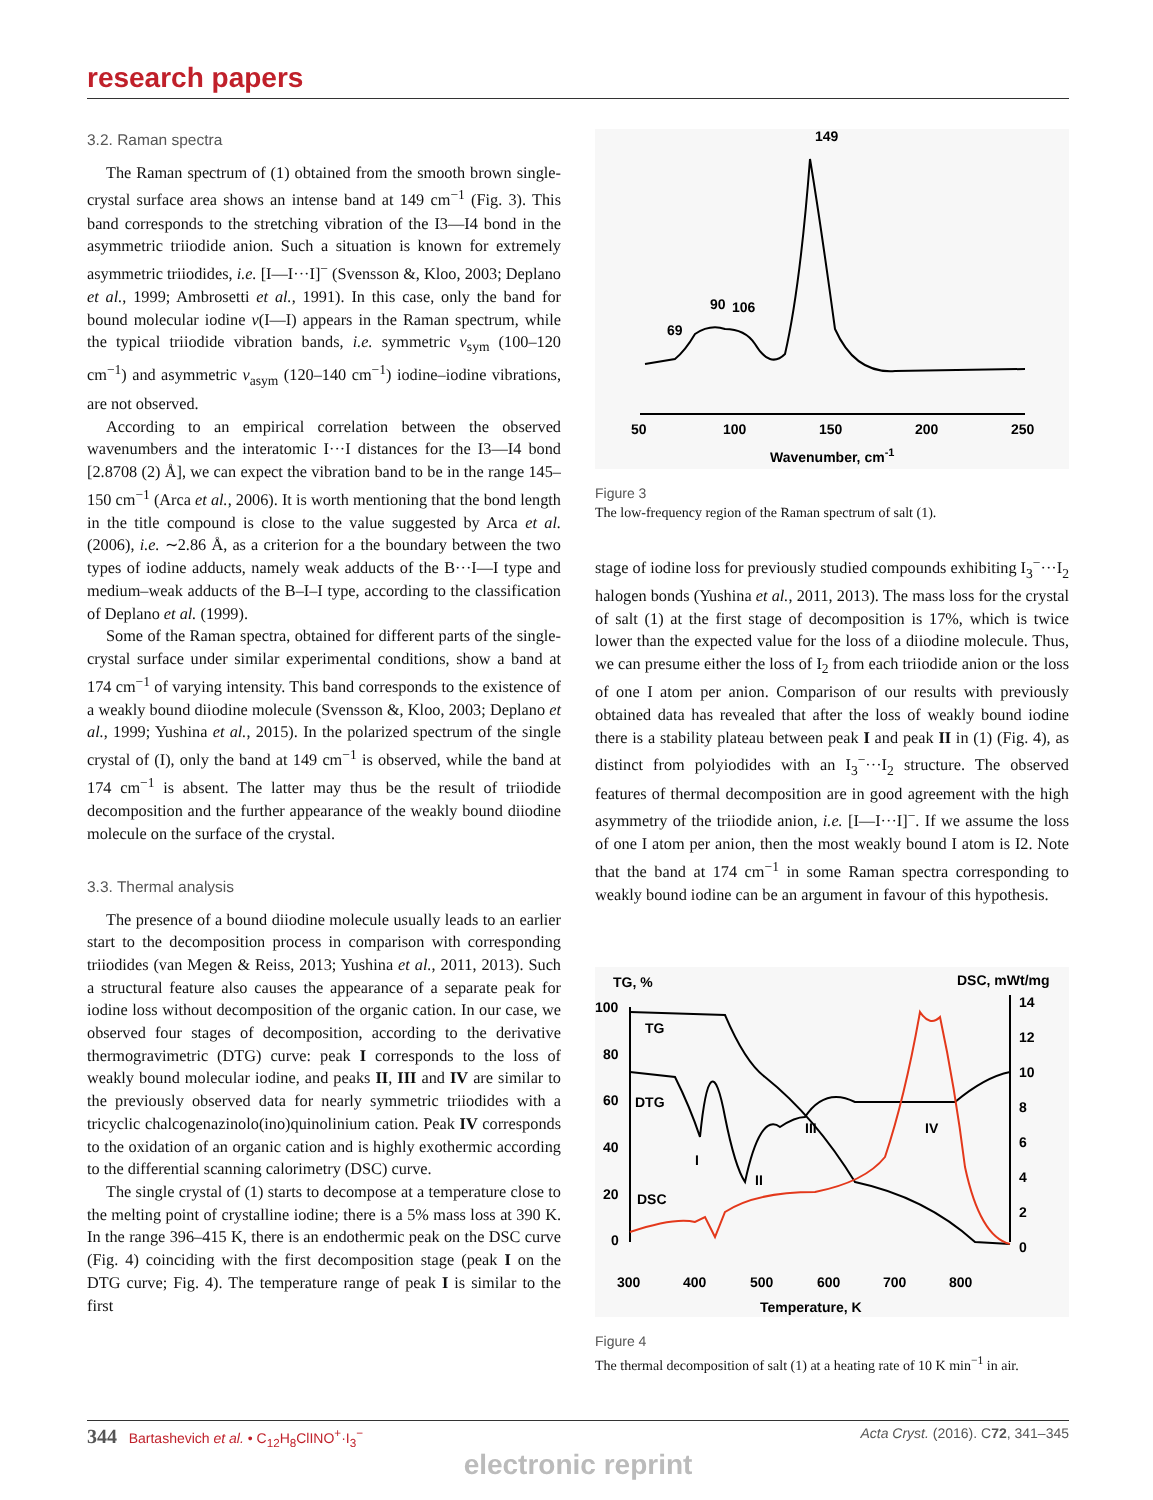research papers
3.2. Raman spectra
The Raman spectrum of (1) obtained from the smooth brown single-crystal surface area shows an intense band at 149 cm<sup>−1</sup> (Fig. 3). This band corresponds to the stretching vibration of the I3—I4 bond in the asymmetric triiodide anion. Such a situation is known for extremely asymmetric triiodides, i.e. [I—I···I]<sup>−</sup> (Svensson &, Kloo, 2003; Deplano et al., 1999; Ambrosetti et al., 1991). In this case, only the band for bound molecular iodine ν(I—I) appears in the Raman spectrum, while the typical triiodide vibration bands, i.e. symmetric ν<sub>sym</sub> (100–120 cm<sup>−1</sup>) and asymmetric ν<sub>asym</sub> (120–140 cm<sup>−1</sup>) iodine–iodine vibrations, are not observed.
According to an empirical correlation between the observed wavenumbers and the interatomic I···I distances for the I3—I4 bond [2.8708 (2) Å], we can expect the vibration band to be in the range 145–150 cm<sup>−1</sup> (Arca et al., 2006). It is worth mentioning that the bond length in the title compound is close to the value suggested by Arca et al. (2006), i.e. ∼2.86 Å, as a criterion for a the boundary between the two types of iodine adducts, namely weak adducts of the B···I—I type and medium–weak adducts of the B–I–I type, according to the classification of Deplano et al. (1999).
Some of the Raman spectra, obtained for different parts of the single-crystal surface under similar experimental conditions, show a band at 174 cm<sup>−1</sup> of varying intensity. This band corresponds to the existence of a weakly bound diiodine molecule (Svensson &, Kloo, 2003; Deplano et al., 1999; Yushina et al., 2015). In the polarized spectrum of the single crystal of (I), only the band at 149 cm<sup>−1</sup> is observed, while the band at 174 cm<sup>−1</sup> is absent. The latter may thus be the result of triiodide decomposition and the further appearance of the weakly bound diiodine molecule on the surface of the crystal.
3.3. Thermal analysis
The presence of a bound diiodine molecule usually leads to an earlier start to the decomposition process in comparison with corresponding triiodides (van Megen & Reiss, 2013; Yushina et al., 2011, 2013). Such a structural feature also causes the appearance of a separate peak for iodine loss without decomposition of the organic cation. In our case, we observed four stages of decomposition, according to the derivative thermogravimetric (DTG) curve: peak I corresponds to the loss of weakly bound molecular iodine, and peaks II, III and IV are similar to the previously observed data for nearly symmetric triiodides with a tricyclic chalcogenazinolo(ino)quinolinium cation. Peak IV corresponds to the oxidation of an organic cation and is highly exothermic according to the differential scanning calorimetry (DSC) curve.
The single crystal of (1) starts to decompose at a temperature close to the melting point of crystalline iodine; there is a 5% mass loss at 390 K. In the range 396–415 K, there is an endothermic peak on the DSC curve (Fig. 4) coinciding with the first decomposition stage (peak I on the DTG curve; Fig. 4). The temperature range of peak I is similar to the first
149
90
106
69
50
100
150
200
250
Wavenumber, cm-1
Figure 3
The low-frequency region of the Raman spectrum of salt (1).
stage of iodine loss for previously studied compounds exhibiting I<sub>3</sub><sup>−</sup>···I<sub>2</sub> halogen bonds (Yushina et al., 2011, 2013). The mass loss for the crystal of salt (1) at the first stage of decomposition is 17%, which is twice lower than the expected value for the loss of a diiodine molecule. Thus, we can presume either the loss of I<sub>2</sub> from each triiodide anion or the loss of one I atom per anion. Comparison of our results with previously obtained data has revealed that after the loss of weakly bound iodine there is a stability plateau between peak I and peak II in (1) (Fig. 4), as distinct from polyiodides with an I<sub>3</sub><sup>−</sup>···I<sub>2</sub> structure. The observed features of thermal decomposition are in good agreement with the high asymmetry of the triiodide anion, i.e. [I—I···I]<sup>−</sup>. If we assume the loss of one I atom per anion, then the most weakly bound I atom is I2. Note that the band at 174 cm<sup>−1</sup> in some Raman spectra corresponding to weakly bound iodine can be an argument in favour of this hypothesis.
TG, %
DSC, mWt/mg
100
80
60
40
20
0
14
12
10
8
6
4
2
0
TG
DTG
DSC
I
II
III
IV
300
400
500
600
700
800
Temperature, K
Figure 4
The thermal decomposition of salt (1) at a heating rate of 10 K min<sup>−1</sup> in air.
344 Bartashevich et al. • C<sub>12</sub>H<sub>8</sub>ClINO<sup>+</sup>·I<sub>3</sub><sup>−</sup> Acta Cryst. (2016). C72, 341–345
electronic reprint